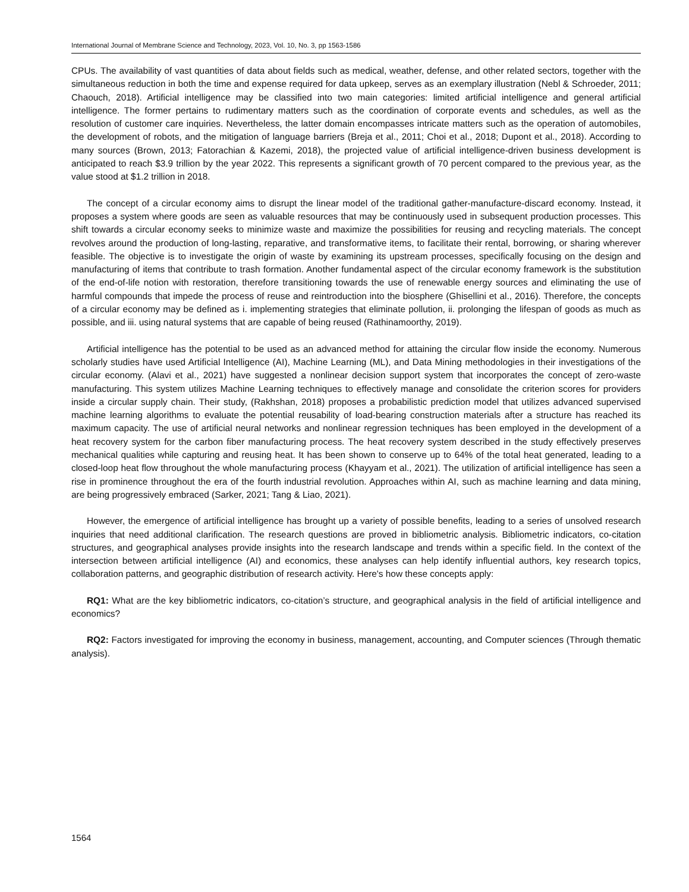International Journal of Membrane Science and Technology, 2023, Vol. 10, No. 3, pp 1563-1586
CPUs. The availability of vast quantities of data about fields such as medical, weather, defense, and other related sectors, together with the simultaneous reduction in both the time and expense required for data upkeep, serves as an exemplary illustration (Nebl & Schroeder, 2011; Chaouch, 2018). Artificial intelligence may be classified into two main categories: limited artificial intelligence and general artificial intelligence. The former pertains to rudimentary matters such as the coordination of corporate events and schedules, as well as the resolution of customer care inquiries. Nevertheless, the latter domain encompasses intricate matters such as the operation of automobiles, the development of robots, and the mitigation of language barriers (Breja et al., 2011; Choi et al., 2018; Dupont et al., 2018). According to many sources (Brown, 2013; Fatorachian & Kazemi, 2018), the projected value of artificial intelligence-driven business development is anticipated to reach $3.9 trillion by the year 2022. This represents a significant growth of 70 percent compared to the previous year, as the value stood at $1.2 trillion in 2018.
The concept of a circular economy aims to disrupt the linear model of the traditional gather-manufacture-discard economy. Instead, it proposes a system where goods are seen as valuable resources that may be continuously used in subsequent production processes. This shift towards a circular economy seeks to minimize waste and maximize the possibilities for reusing and recycling materials. The concept revolves around the production of long-lasting, reparative, and transformative items, to facilitate their rental, borrowing, or sharing wherever feasible. The objective is to investigate the origin of waste by examining its upstream processes, specifically focusing on the design and manufacturing of items that contribute to trash formation. Another fundamental aspect of the circular economy framework is the substitution of the end-of-life notion with restoration, therefore transitioning towards the use of renewable energy sources and eliminating the use of harmful compounds that impede the process of reuse and reintroduction into the biosphere (Ghisellini et al., 2016). Therefore, the concepts of a circular economy may be defined as i. implementing strategies that eliminate pollution, ii. prolonging the lifespan of goods as much as possible, and iii. using natural systems that are capable of being reused (Rathinamoorthy, 2019).
Artificial intelligence has the potential to be used as an advanced method for attaining the circular flow inside the economy. Numerous scholarly studies have used Artificial Intelligence (AI), Machine Learning (ML), and Data Mining methodologies in their investigations of the circular economy. (Alavi et al., 2021) have suggested a nonlinear decision support system that incorporates the concept of zero-waste manufacturing. This system utilizes Machine Learning techniques to effectively manage and consolidate the criterion scores for providers inside a circular supply chain. Their study, (Rakhshan, 2018) proposes a probabilistic prediction model that utilizes advanced supervised machine learning algorithms to evaluate the potential reusability of load-bearing construction materials after a structure has reached its maximum capacity. The use of artificial neural networks and nonlinear regression techniques has been employed in the development of a heat recovery system for the carbon fiber manufacturing process. The heat recovery system described in the study effectively preserves mechanical qualities while capturing and reusing heat. It has been shown to conserve up to 64% of the total heat generated, leading to a closed-loop heat flow throughout the whole manufacturing process (Khayyam et al., 2021). The utilization of artificial intelligence has seen a rise in prominence throughout the era of the fourth industrial revolution. Approaches within AI, such as machine learning and data mining, are being progressively embraced (Sarker, 2021; Tang & Liao, 2021).
However, the emergence of artificial intelligence has brought up a variety of possible benefits, leading to a series of unsolved research inquiries that need additional clarification. The research questions are proved in bibliometric analysis. Bibliometric indicators, co-citation structures, and geographical analyses provide insights into the research landscape and trends within a specific field. In the context of the intersection between artificial intelligence (AI) and economics, these analyses can help identify influential authors, key research topics, collaboration patterns, and geographic distribution of research activity. Here's how these concepts apply:
RQ1: What are the key bibliometric indicators, co-citation’s structure, and geographical analysis in the field of artificial intelligence and economics?
RQ2: Factors investigated for improving the economy in business, management, accounting, and Computer sciences (Through thematic analysis).
1564